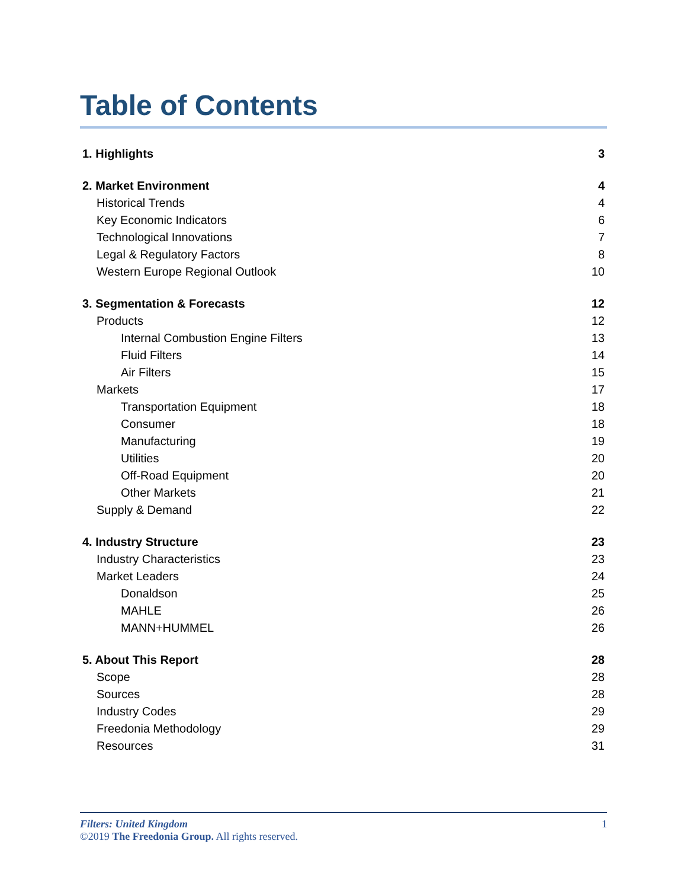Table of Contents
| 1. Highlights | 3 |
| 2. Market Environment | 4 |
| Historical Trends | 4 |
| Key Economic Indicators | 6 |
| Technological Innovations | 7 |
| Legal & Regulatory Factors | 8 |
| Western Europe Regional Outlook | 10 |
| 3. Segmentation & Forecasts | 12 |
| Products | 12 |
| Internal Combustion Engine Filters | 13 |
| Fluid Filters | 14 |
| Air Filters | 15 |
| Markets | 17 |
| Transportation Equipment | 18 |
| Consumer | 18 |
| Manufacturing | 19 |
| Utilities | 20 |
| Off-Road Equipment | 20 |
| Other Markets | 21 |
| Supply & Demand | 22 |
| 4. Industry Structure | 23 |
| Industry Characteristics | 23 |
| Market Leaders | 24 |
| Donaldson | 25 |
| MAHLE | 26 |
| MANN+HUMMEL | 26 |
| 5. About This Report | 28 |
| Scope | 28 |
| Sources | 28 |
| Industry Codes | 29 |
| Freedonia Methodology | 29 |
| Resources | 31 |
1 Filters: United Kingdom
©2019 The Freedonia Group. All rights reserved.